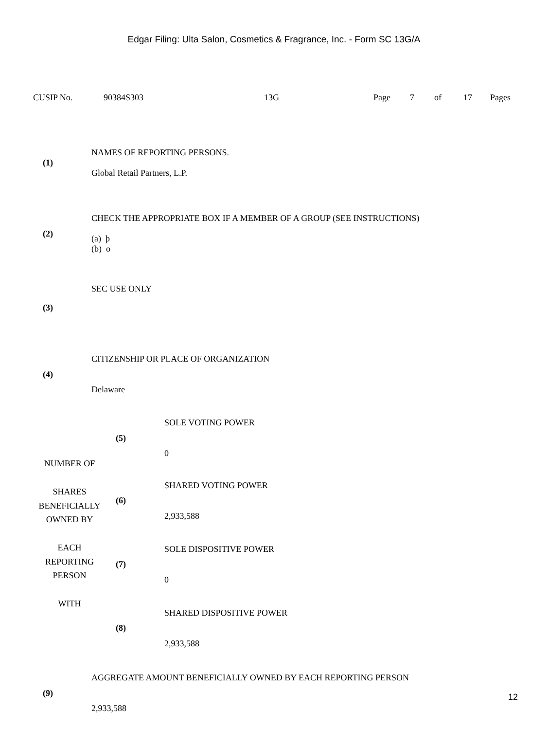Edgar Filing: Ulta Salon, Cosmetics & Fragrance, Inc. - Form SC 13G/A
CUSIP No. 90384S303 13G Page 7 of 17 Pages
| (1) | NAMES OF REPORTING PERSONS. Global Retail Partners, L.P. |
| (2) | CHECK THE APPROPRIATE BOX IF A MEMBER OF A GROUP (SEE INSTRUCTIONS) (a) þ (b) o |
| (3) | SEC USE ONLY |
| (4) | CITIZENSHIP OR PLACE OF ORGANIZATION Delaware |
| NUMBER OF SHARES BENEFICIALLY OWNED BY EACH REPORTING PERSON WITH | (5) | SOLE VOTING POWER 0 |
| | (6) | SHARED VOTING POWER 2,933,588 |
| | (7) | SOLE DISPOSITIVE POWER 0 |
| | (8) | SHARED DISPOSITIVE POWER 2,933,588 |
| (9) | AGGREGATE AMOUNT BENEFICIALLY OWNED BY EACH REPORTING PERSON 2,933,588 |
12